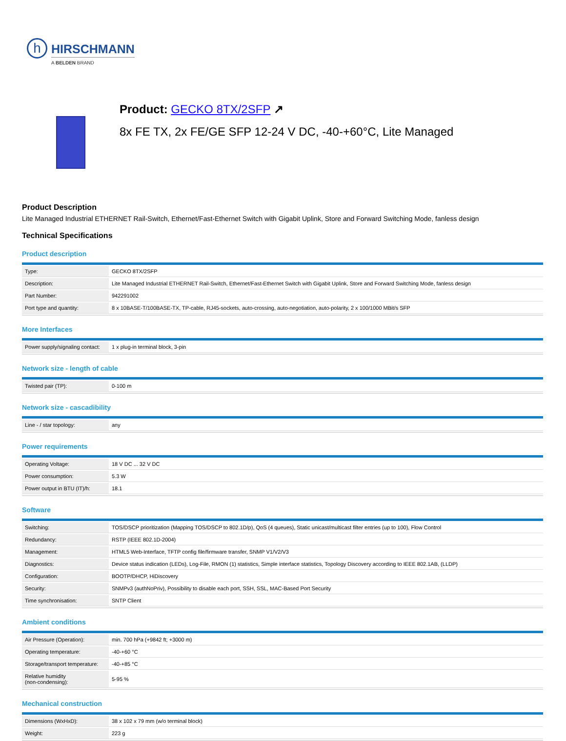h
HIRSCHMANN
A BELDEN BRAND
Product: GECKO 8TX/2SFP ↗
8x FE TX, 2x FE/GE SFP 12-24 V DC, -40-+60°C, Lite Managed
Product Description
Lite Managed Industrial ETHERNET Rail-Switch, Ethernet/Fast-Ethernet Switch with Gigabit Uplink, Store and Forward Switching Mode, fanless design
Technical Specifications
Product description
| Type: | GECKO 8TX/2SFP |
| Description: | Lite Managed Industrial ETHERNET Rail-Switch, Ethernet/Fast-Ethernet Switch with Gigabit Uplink, Store and Forward Switching Mode, fanless design |
| Part Number: | 942291002 |
| Port type and quantity: | 8 x 10BASE-T/100BASE-TX, TP-cable, RJ45-sockets, auto-crossing, auto-negotiation, auto-polarity, 2 x 100/1000 MBit/s SFP |
More Interfaces
| Power supply/signaling contact: | 1 x plug-in terminal block, 3-pin |
Network size - length of cable
| Twisted pair (TP): | 0-100 m |
Network size - cascadibility
| Line - / star topology: | any |
Power requirements
| Operating Voltage: | 18 V DC ... 32 V DC |
| Power consumption: | 5.3 W |
| Power output in BTU (IT)/h: | 18.1 |
Software
| Switching: | TOS/DSCP prioritization (Mapping TOS/DSCP to 802.1D/p), QoS (4 queues), Static unicast/multicast filter entries (up to 100), Flow Control |
| Redundancy: | RSTP (IEEE 802.1D-2004) |
| Management: | HTML5 Web-Interface, TFTP config file/firmware transfer, SNMP V1/V2/V3 |
| Diagnostics: | Device status indication (LEDs), Log-File, RMON (1) statistics, Simple interface statistics, Topology Discovery according to IEEE 802.1AB, (LLDP) |
| Configuration: | BOOTP/DHCP, HiDiscovery |
| Security: | SNMPv3 (authNoPriv), Possibility to disable each port, SSH, SSL, MAC-Based Port Security |
| Time synchronisation: | SNTP Client |
Ambient conditions
| Air Pressure (Operation): | min. 700 hPa (+9842 ft; +3000 m) |
| Operating temperature: | -40-+60 °C |
| Storage/transport temperature: | -40-+85 °C |
| Relative humidity (non-condensing): | 5-95 % |
Mechanical construction
| Dimensions (WxHxD): | 38 x 102 x 79 mm (w/o terminal block) |
| Weight: | 223 g |